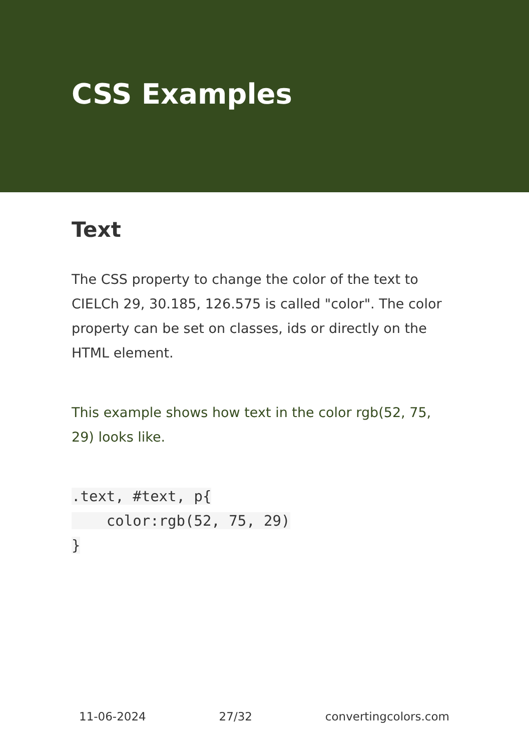CSS Examples
Text
The CSS property to change the color of the text to CIELCh 29, 30.185, 126.575 is called "color". The color property can be set on classes, ids or directly on the HTML element.
This example shows how text in the color rgb(52, 75, 29) looks like.
.text, #text, p{
    color:rgb(52, 75, 29)
}
11-06-2024 27/32 convertingcolors.com